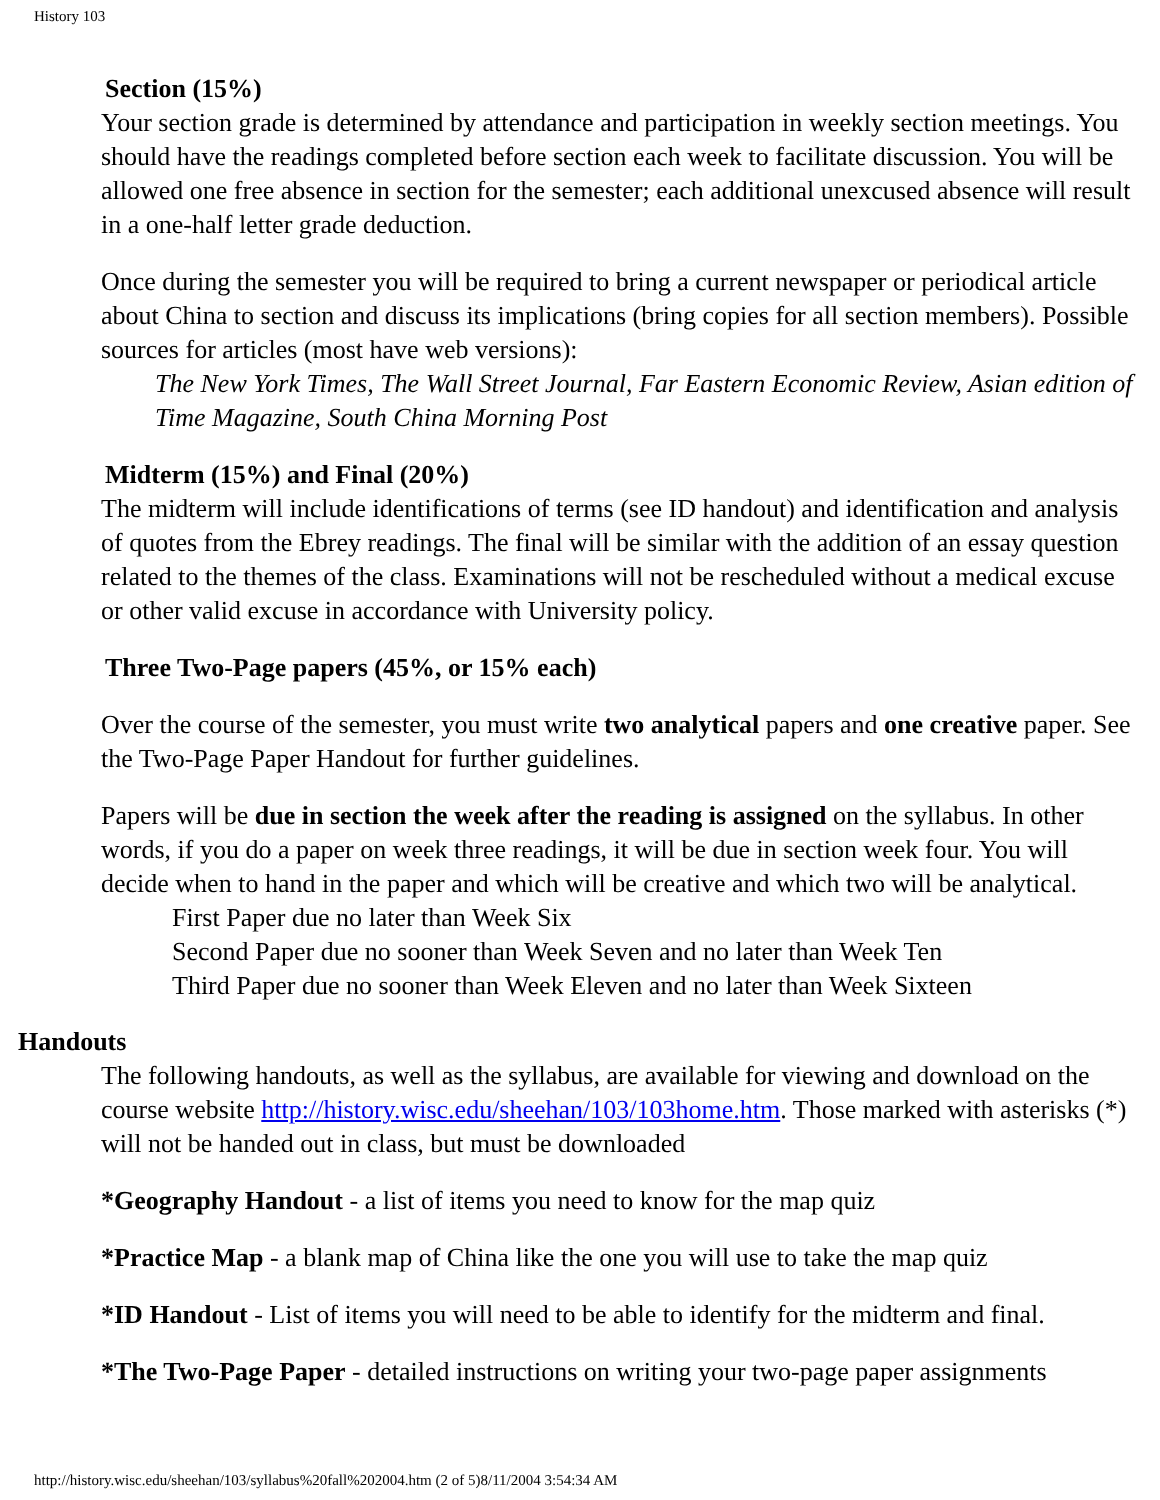History 103
Section (15%)
Your section grade is determined by attendance and participation in weekly section meetings. You should have the readings completed before section each week to facilitate discussion. You will be allowed one free absence in section for the semester; each additional unexcused absence will result in a one-half letter grade deduction.
Once during the semester you will be required to bring a current newspaper or periodical article about China to section and discuss its implications (bring copies for all section members). Possible sources for articles (most have web versions):
The New York Times, The Wall Street Journal, Far Eastern Economic Review, Asian edition of Time Magazine, South China Morning Post
Midterm (15%) and Final (20%)
The midterm will include identifications of terms (see ID handout) and identification and analysis of quotes from the Ebrey readings. The final will be similar with the addition of an essay question related to the themes of the class. Examinations will not be rescheduled without a medical excuse or other valid excuse in accordance with University policy.
Three Two-Page papers (45%, or 15% each)
Over the course of the semester, you must write two analytical papers and one creative paper. See the Two-Page Paper Handout for further guidelines.
Papers will be due in section the week after the reading is assigned on the syllabus. In other words, if you do a paper on week three readings, it will be due in section week four. You will decide when to hand in the paper and which will be creative and which two will be analytical.
First Paper due no later than Week Six
Second Paper due no sooner than Week Seven and no later than Week Ten
Third Paper due no sooner than Week Eleven and no later than Week Sixteen
Handouts
The following handouts, as well as the syllabus, are available for viewing and download on the course website http://history.wisc.edu/sheehan/103/103home.htm. Those marked with asterisks (*) will not be handed out in class, but must be downloaded
*Geography Handout - a list of items you need to know for the map quiz
*Practice Map - a blank map of China like the one you will use to take the map quiz
*ID Handout - List of items you will need to be able to identify for the midterm and final.
*The Two-Page Paper - detailed instructions on writing your two-page paper assignments
http://history.wisc.edu/sheehan/103/syllabus%20fall%202004.htm (2 of 5)8/11/2004 3:54:34 AM